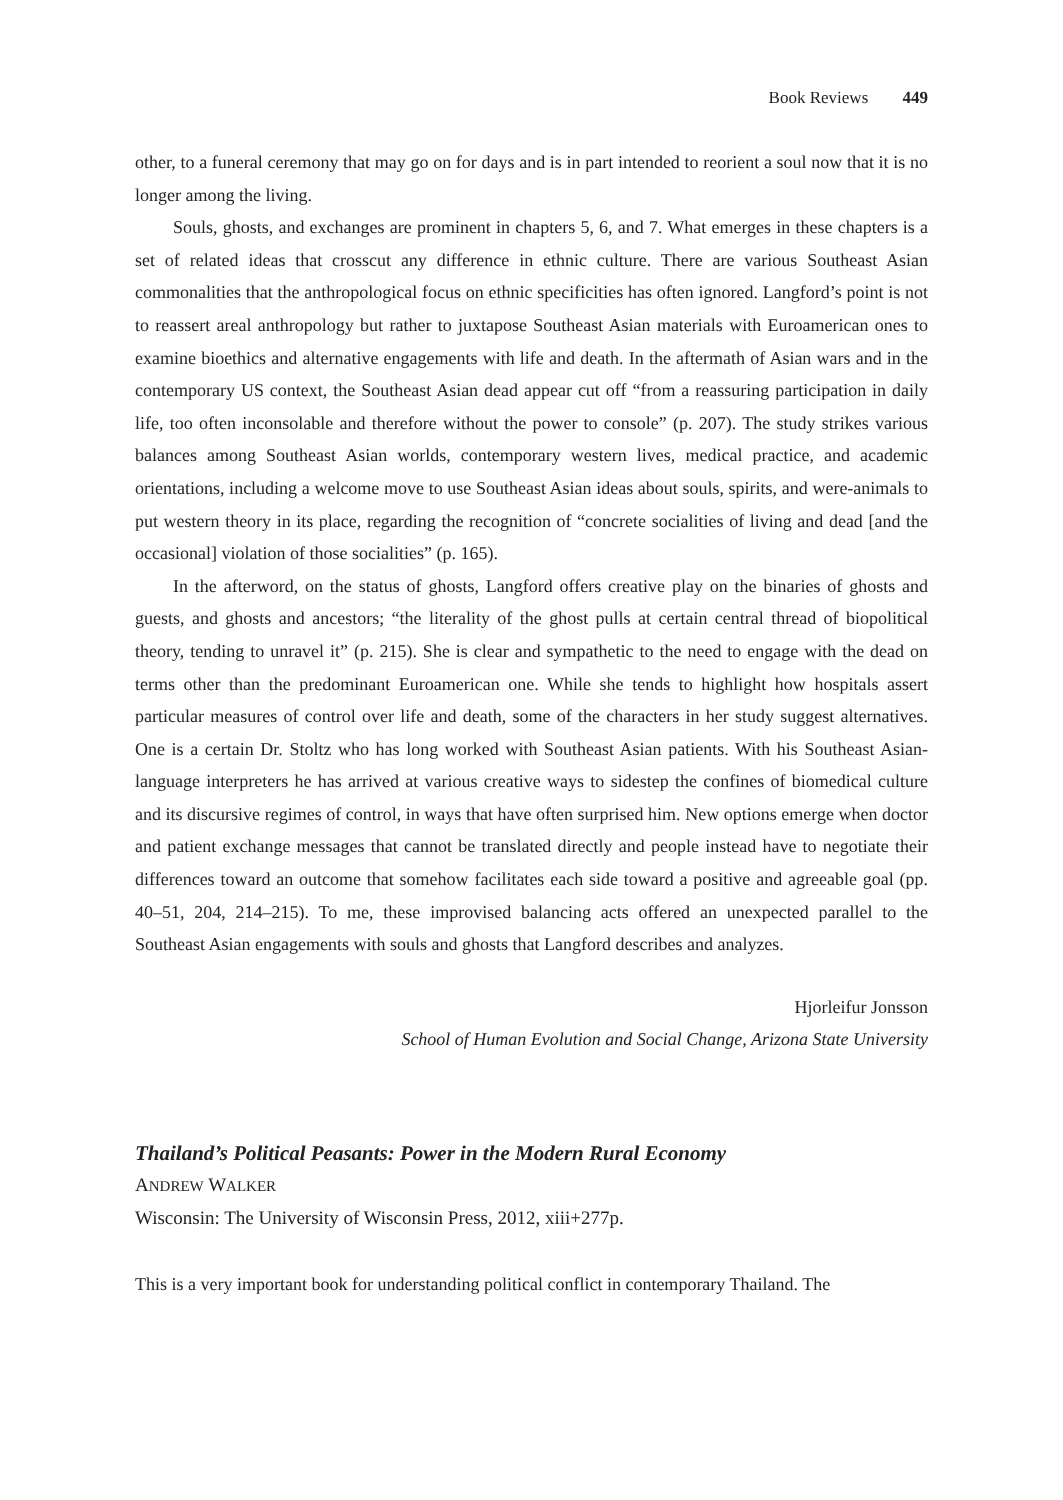Book Reviews 449
other, to a funeral ceremony that may go on for days and is in part intended to reorient a soul now that it is no longer among the living.
Souls, ghosts, and exchanges are prominent in chapters 5, 6, and 7. What emerges in these chapters is a set of related ideas that crosscut any difference in ethnic culture. There are various Southeast Asian commonalities that the anthropological focus on ethnic specificities has often ignored. Langford’s point is not to reassert areal anthropology but rather to juxtapose Southeast Asian materials with Euroamerican ones to examine bioethics and alternative engagements with life and death. In the aftermath of Asian wars and in the contemporary US context, the Southeast Asian dead appear cut off “from a reassuring participation in daily life, too often inconsolable and therefore without the power to console” (p. 207). The study strikes various balances among Southeast Asian worlds, contemporary western lives, medical practice, and academic orientations, including a welcome move to use Southeast Asian ideas about souls, spirits, and were-animals to put western theory in its place, regarding the recognition of “concrete socialities of living and dead [and the occasional] violation of those socialities” (p. 165).
In the afterword, on the status of ghosts, Langford offers creative play on the binaries of ghosts and guests, and ghosts and ancestors; “the literality of the ghost pulls at certain central thread of biopolitical theory, tending to unravel it” (p. 215). She is clear and sympathetic to the need to engage with the dead on terms other than the predominant Euroamerican one. While she tends to highlight how hospitals assert particular measures of control over life and death, some of the characters in her study suggest alternatives. One is a certain Dr. Stoltz who has long worked with Southeast Asian patients. With his Southeast Asian-language interpreters he has arrived at various creative ways to sidestep the confines of biomedical culture and its discursive regimes of control, in ways that have often surprised him. New options emerge when doctor and patient exchange messages that cannot be translated directly and people instead have to negotiate their differences toward an outcome that somehow facilitates each side toward a positive and agreeable goal (pp. 40–51, 204, 214–215). To me, these improvised balancing acts offered an unexpected parallel to the Southeast Asian engagements with souls and ghosts that Langford describes and analyzes.
Hjorleifur Jonsson
School of Human Evolution and Social Change, Arizona State University
Thailand’s Political Peasants: Power in the Modern Rural Economy
ANDREW WALKER
Wisconsin: The University of Wisconsin Press, 2012, xiii+277p.
This is a very important book for understanding political conflict in contemporary Thailand. The